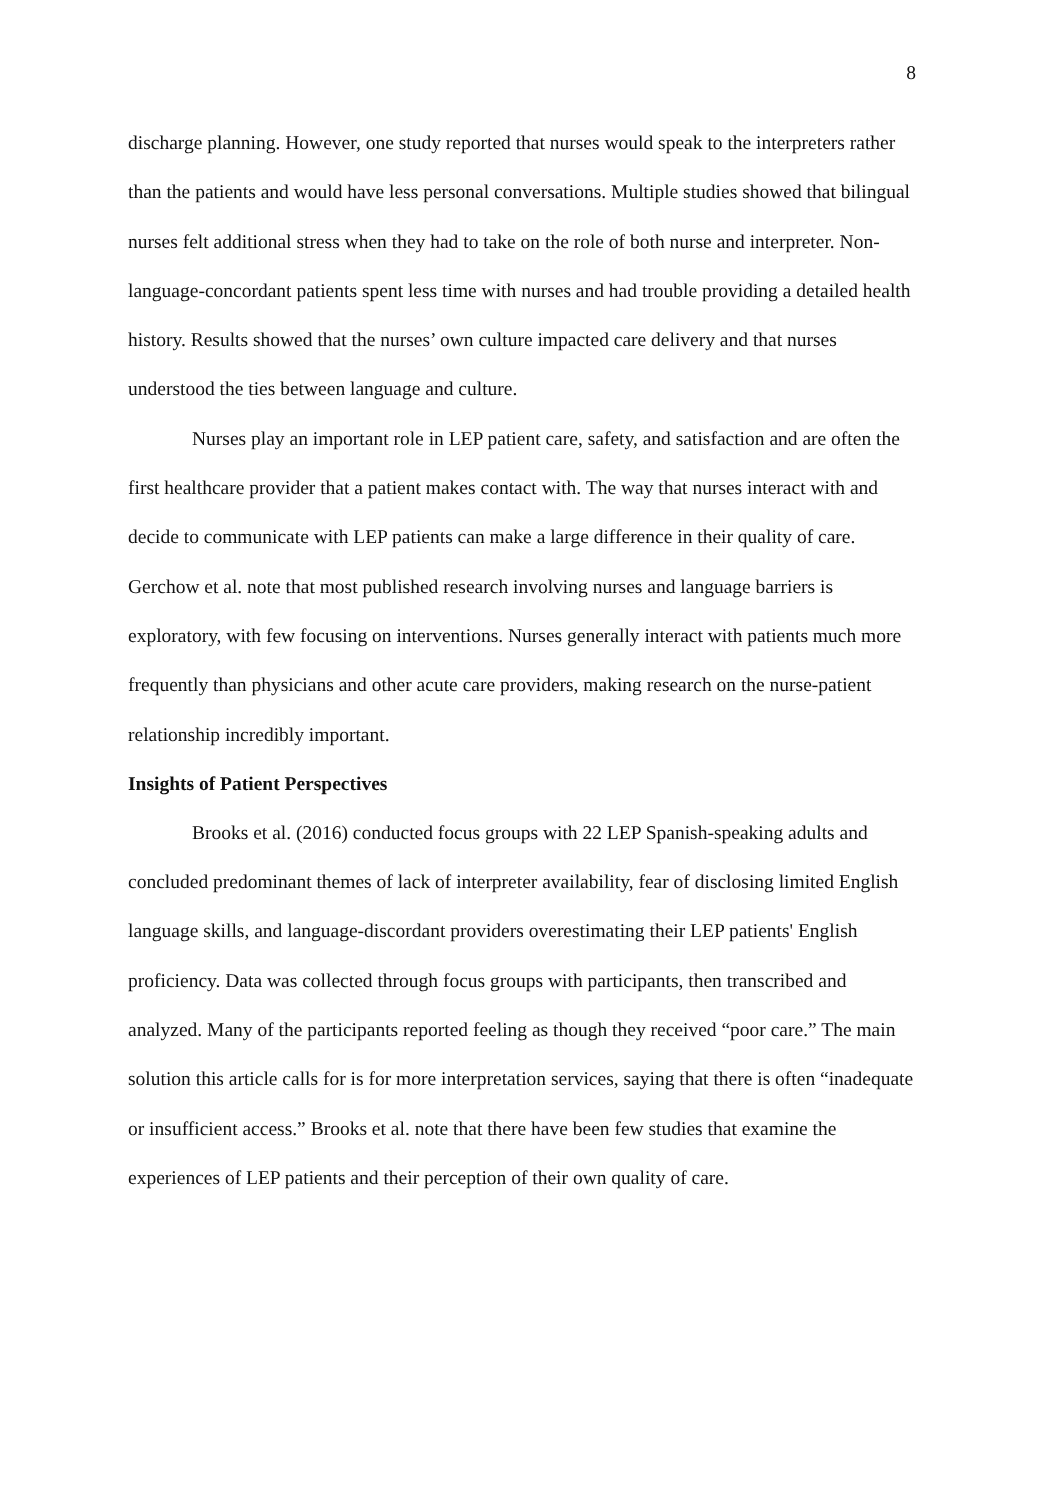8
discharge planning. However, one study reported that nurses would speak to the interpreters rather than the patients and would have less personal conversations. Multiple studies showed that bilingual nurses felt additional stress when they had to take on the role of both nurse and interpreter. Non-language-concordant patients spent less time with nurses and had trouble providing a detailed health history. Results showed that the nurses’ own culture impacted care delivery and that nurses understood the ties between language and culture.
Nurses play an important role in LEP patient care, safety, and satisfaction and are often the first healthcare provider that a patient makes contact with. The way that nurses interact with and decide to communicate with LEP patients can make a large difference in their quality of care. Gerchow et al. note that most published research involving nurses and language barriers is exploratory, with few focusing on interventions. Nurses generally interact with patients much more frequently than physicians and other acute care providers, making research on the nurse-patient relationship incredibly important.
Insights of Patient Perspectives
Brooks et al. (2016) conducted focus groups with 22 LEP Spanish-speaking adults and concluded predominant themes of lack of interpreter availability, fear of disclosing limited English language skills, and language-discordant providers overestimating their LEP patients' English proficiency. Data was collected through focus groups with participants, then transcribed and analyzed. Many of the participants reported feeling as though they received “poor care.” The main solution this article calls for is for more interpretation services, saying that there is often “inadequate or insufficient access.” Brooks et al. note that there have been few studies that examine the experiences of LEP patients and their perception of their own quality of care.